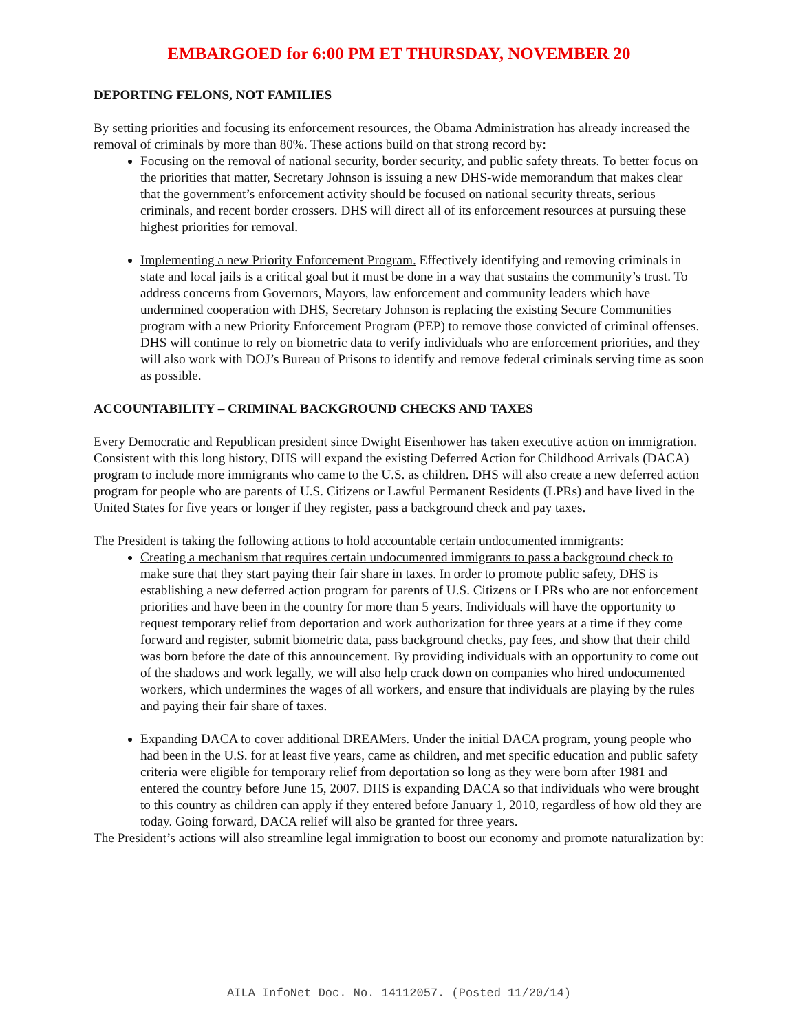EMBARGOED for 6:00 PM ET THURSDAY, NOVEMBER 20
DEPORTING FELONS, NOT FAMILIES
By setting priorities and focusing its enforcement resources, the Obama Administration has already increased the removal of criminals by more than 80%. These actions build on that strong record by:
Focusing on the removal of national security, border security, and public safety threats. To better focus on the priorities that matter, Secretary Johnson is issuing a new DHS-wide memorandum that makes clear that the government’s enforcement activity should be focused on national security threats, serious criminals, and recent border crossers. DHS will direct all of its enforcement resources at pursuing these highest priorities for removal.
Implementing a new Priority Enforcement Program. Effectively identifying and removing criminals in state and local jails is a critical goal but it must be done in a way that sustains the community’s trust. To address concerns from Governors, Mayors, law enforcement and community leaders which have undermined cooperation with DHS, Secretary Johnson is replacing the existing Secure Communities program with a new Priority Enforcement Program (PEP) to remove those convicted of criminal offenses. DHS will continue to rely on biometric data to verify individuals who are enforcement priorities, and they will also work with DOJ’s Bureau of Prisons to identify and remove federal criminals serving time as soon as possible.
ACCOUNTABILITY – CRIMINAL BACKGROUND CHECKS AND TAXES
Every Democratic and Republican president since Dwight Eisenhower has taken executive action on immigration. Consistent with this long history, DHS will expand the existing Deferred Action for Childhood Arrivals (DACA) program to include more immigrants who came to the U.S. as children. DHS will also create a new deferred action program for people who are parents of U.S. Citizens or Lawful Permanent Residents (LPRs) and have lived in the United States for five years or longer if they register, pass a background check and pay taxes.
The President is taking the following actions to hold accountable certain undocumented immigrants:
Creating a mechanism that requires certain undocumented immigrants to pass a background check to make sure that they start paying their fair share in taxes. In order to promote public safety, DHS is establishing a new deferred action program for parents of U.S. Citizens or LPRs who are not enforcement priorities and have been in the country for more than 5 years. Individuals will have the opportunity to request temporary relief from deportation and work authorization for three years at a time if they come forward and register, submit biometric data, pass background checks, pay fees, and show that their child was born before the date of this announcement. By providing individuals with an opportunity to come out of the shadows and work legally, we will also help crack down on companies who hired undocumented workers, which undermines the wages of all workers, and ensure that individuals are playing by the rules and paying their fair share of taxes.
Expanding DACA to cover additional DREAMers. Under the initial DACA program, young people who had been in the U.S. for at least five years, came as children, and met specific education and public safety criteria were eligible for temporary relief from deportation so long as they were born after 1981 and entered the country before June 15, 2007. DHS is expanding DACA so that individuals who were brought to this country as children can apply if they entered before January 1, 2010, regardless of how old they are today. Going forward, DACA relief will also be granted for three years.
The President’s actions will also streamline legal immigration to boost our economy and promote naturalization by:
AILA InfoNet Doc. No. 14112057. (Posted 11/20/14)